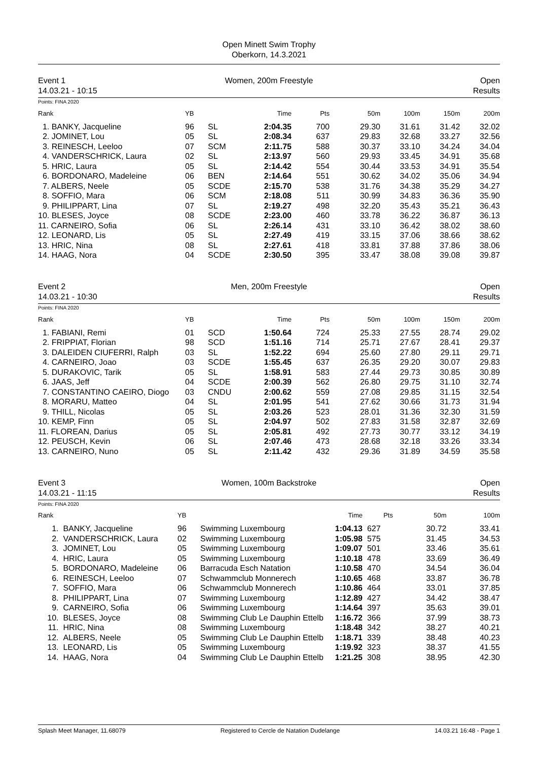Open Minett Swim Trophy
Oberkorn, 14.3.2021
Event 1
14.03.21 - 10:15
Women, 200m Freestyle Open
Results
Points: FINA 2020
| Rank | YB | | Time | Pts | 50m | 100m | 150m | 200m |
| --- | --- | --- | --- | --- | --- | --- | --- | --- |
| 1. BANKY, Jacqueline | 96 | SL | 2:04.35 | 700 | 29.30 | 31.61 | 31.42 | 32.02 |
| 2. JOMINET, Lou | 05 | SL | 2:08.34 | 637 | 29.83 | 32.68 | 33.27 | 32.56 |
| 3. REINESCH, Leeloo | 07 | SCM | 2:11.75 | 588 | 30.37 | 33.10 | 34.24 | 34.04 |
| 4. VANDERSCHRICK, Laura | 02 | SL | 2:13.97 | 560 | 29.93 | 33.45 | 34.91 | 35.68 |
| 5. HRIC, Laura | 05 | SL | 2:14.42 | 554 | 30.44 | 33.53 | 34.91 | 35.54 |
| 6. BORDONARO, Madeleine | 06 | BEN | 2:14.64 | 551 | 30.62 | 34.02 | 35.06 | 34.94 |
| 7. ALBERS, Neele | 05 | SCDE | 2:15.70 | 538 | 31.76 | 34.38 | 35.29 | 34.27 |
| 8. SOFFIO, Mara | 06 | SCM | 2:18.08 | 511 | 30.99 | 34.83 | 36.36 | 35.90 |
| 9. PHILIPPART, Lina | 07 | SL | 2:19.27 | 498 | 32.20 | 35.43 | 35.21 | 36.43 |
| 10. BLESES, Joyce | 08 | SCDE | 2:23.00 | 460 | 33.78 | 36.22 | 36.87 | 36.13 |
| 11. CARNEIRO, Sofia | 06 | SL | 2:26.14 | 431 | 33.10 | 36.42 | 38.02 | 38.60 |
| 12. LEONARD, Lis | 05 | SL | 2:27.49 | 419 | 33.15 | 37.06 | 38.66 | 38.62 |
| 13. HRIC, Nina | 08 | SL | 2:27.61 | 418 | 33.81 | 37.88 | 37.86 | 38.06 |
| 14. HAAG, Nora | 04 | SCDE | 2:30.50 | 395 | 33.47 | 38.08 | 39.08 | 39.87 |
Event 2
14.03.21 - 10:30
Men, 200m Freestyle Open
Results
Points: FINA 2020
| Rank | YB | | Time | Pts | 50m | 100m | 150m | 200m |
| --- | --- | --- | --- | --- | --- | --- | --- | --- |
| 1. FABIANI, Remi | 01 | SCD | 1:50.64 | 724 | 25.33 | 27.55 | 28.74 | 29.02 |
| 2. FRIPPIAT, Florian | 98 | SCD | 1:51.16 | 714 | 25.71 | 27.67 | 28.41 | 29.37 |
| 3. DALEIDEN CIUFERRI, Ralph | 03 | SL | 1:52.22 | 694 | 25.60 | 27.80 | 29.11 | 29.71 |
| 4. CARNEIRO, Joao | 03 | SCDE | 1:55.45 | 637 | 26.35 | 29.20 | 30.07 | 29.83 |
| 5. DURAKOVIC, Tarik | 05 | SL | 1:58.91 | 583 | 27.44 | 29.73 | 30.85 | 30.89 |
| 6. JAAS, Jeff | 04 | SCDE | 2:00.39 | 562 | 26.80 | 29.75 | 31.10 | 32.74 |
| 7. CONSTANTINO CAEIRO, Diogo | 03 | CNDU | 2:00.62 | 559 | 27.08 | 29.85 | 31.15 | 32.54 |
| 8. MORARU, Matteo | 04 | SL | 2:01.95 | 541 | 27.62 | 30.66 | 31.73 | 31.94 |
| 9. THILL, Nicolas | 05 | SL | 2:03.26 | 523 | 28.01 | 31.36 | 32.30 | 31.59 |
| 10. KEMP, Finn | 05 | SL | 2:04.97 | 502 | 27.83 | 31.58 | 32.87 | 32.69 |
| 11. FLOREAN, Darius | 05 | SL | 2:05.81 | 492 | 27.73 | 30.77 | 33.12 | 34.19 |
| 12. PEUSCH, Kevin | 06 | SL | 2:07.46 | 473 | 28.68 | 32.18 | 33.26 | 33.34 |
| 13. CARNEIRO, Nuno | 05 | SL | 2:11.42 | 432 | 29.36 | 31.89 | 34.59 | 35.58 |
Event 3
14.03.21 - 11:15
Women, 100m Backstroke Open
Results
Points: FINA 2020
| Rank | | YB | | Time | Pts | 50m | 100m |
| --- | --- | --- | --- | --- | --- | --- | --- |
| 1. | BANKY, Jacqueline | 96 | Swimming Luxembourg | 1:04.13 | 627 | 30.72 | 33.41 |
| 2. | VANDERSCHRICK, Laura | 02 | Swimming Luxembourg | 1:05.98 | 575 | 31.45 | 34.53 |
| 3. | JOMINET, Lou | 05 | Swimming Luxembourg | 1:09.07 | 501 | 33.46 | 35.61 |
| 4. | HRIC, Laura | 05 | Swimming Luxembourg | 1:10.18 | 478 | 33.69 | 36.49 |
| 5. | BORDONARO, Madeleine | 06 | Barracuda Esch Natation | 1:10.58 | 470 | 34.54 | 36.04 |
| 6. | REINESCH, Leeloo | 07 | Schwammclub Monnerech | 1:10.65 | 468 | 33.87 | 36.78 |
| 7. | SOFFIO, Mara | 06 | Schwammclub Monnerech | 1:10.86 | 464 | 33.01 | 37.85 |
| 8. | PHILIPPART, Lina | 07 | Swimming Luxembourg | 1:12.89 | 427 | 34.42 | 38.47 |
| 9. | CARNEIRO, Sofia | 06 | Swimming Luxembourg | 1:14.64 | 397 | 35.63 | 39.01 |
| 10. | BLESES, Joyce | 08 | Swimming Club Le Dauphin Ettelb | 1:16.72 | 366 | 37.99 | 38.73 |
| 11. | HRIC, Nina | 08 | Swimming Luxembourg | 1:18.48 | 342 | 38.27 | 40.21 |
| 12. | ALBERS, Neele | 05 | Swimming Club Le Dauphin Ettelb | 1:18.71 | 339 | 38.48 | 40.23 |
| 13. | LEONARD, Lis | 05 | Swimming Luxembourg | 1:19.92 | 323 | 38.37 | 41.55 |
| 14. | HAAG, Nora | 04 | Swimming Club Le Dauphin Ettelb | 1:21.25 | 308 | 38.95 | 42.30 |
Splash Meet Manager, 11.68079 Registered to Cercle de Natation Dudelange 14.03.21 16:48 - Page 1